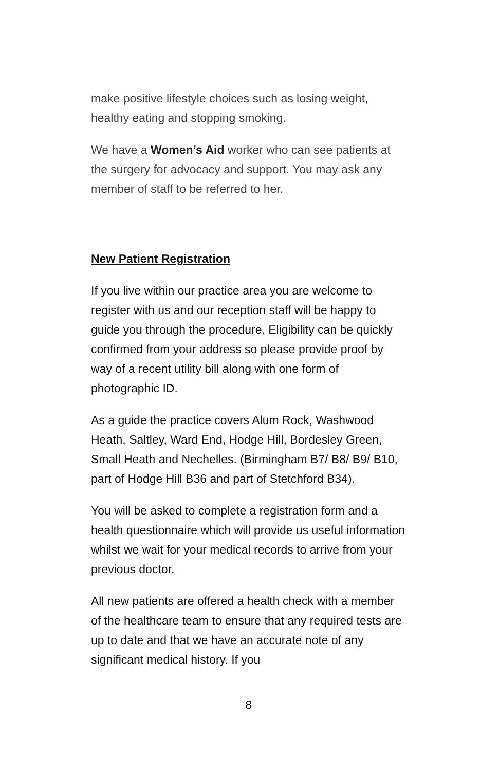make positive lifestyle choices such as losing weight, healthy eating and stopping smoking.
We have a Women’s Aid worker who can see patients at the surgery for advocacy and support. You may ask any member of staff to be referred to her.
New Patient Registration
If you live within our practice area you are welcome to register with us and our reception staff will be happy to guide you through the procedure. Eligibility can be quickly confirmed from your address so please provide proof by way of a recent utility bill along with one form of photographic ID.
As a guide the practice covers Alum Rock, Washwood Heath, Saltley, Ward End, Hodge Hill, Bordesley Green, Small Heath and Nechelles. (Birmingham B7/ B8/ B9/ B10, part of Hodge Hill B36 and part of Stetchford B34).
You will be asked to complete a registration form and a health questionnaire which will provide us useful information whilst we wait for your medical records to arrive from your previous doctor.
All new patients are offered a health check with a member of the healthcare team to ensure that any required tests are up to date and that we have an accurate note of any significant medical history. If you
8